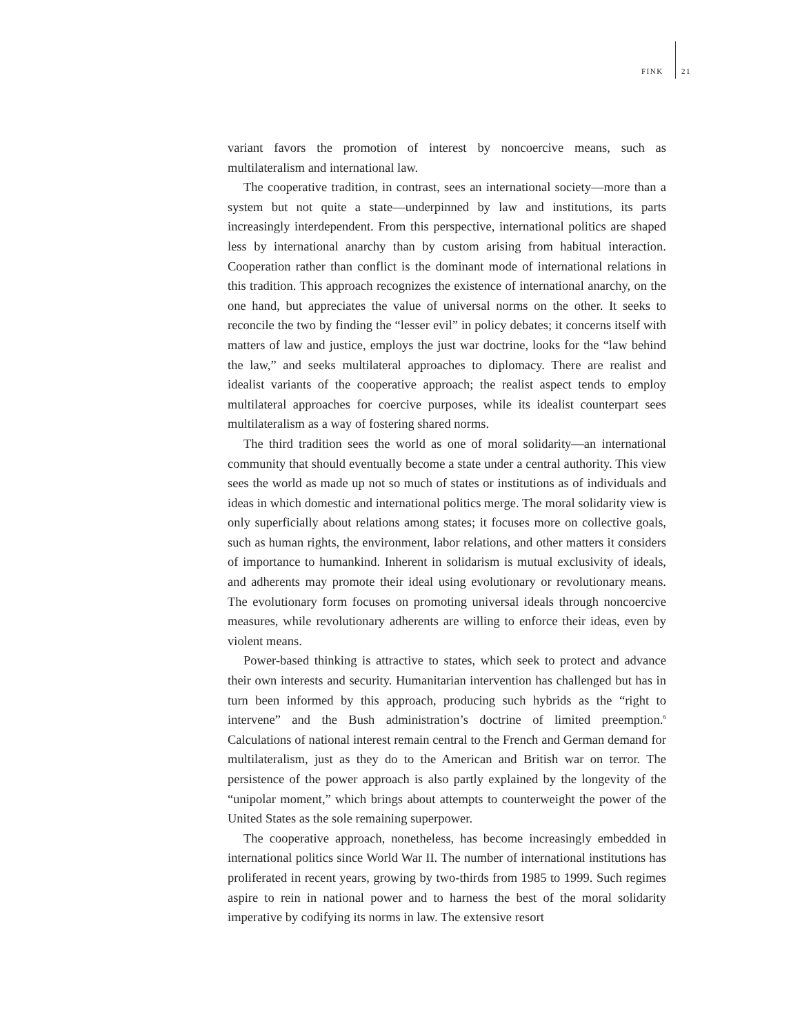FINK 21
variant favors the promotion of interest by noncoercive means, such as multilateralism and international law.
The cooperative tradition, in contrast, sees an international society—more than a system but not quite a state—underpinned by law and institutions, its parts increasingly interdependent. From this perspective, international politics are shaped less by international anarchy than by custom arising from habitual interaction. Cooperation rather than conflict is the dominant mode of international relations in this tradition. This approach recognizes the existence of international anarchy, on the one hand, but appreciates the value of universal norms on the other. It seeks to reconcile the two by finding the “lesser evil” in policy debates; it concerns itself with matters of law and justice, employs the just war doctrine, looks for the “law behind the law,” and seeks multilateral approaches to diplomacy. There are realist and idealist variants of the cooperative approach; the realist aspect tends to employ multilateral approaches for coercive purposes, while its idealist counterpart sees multilateralism as a way of fostering shared norms.
The third tradition sees the world as one of moral solidarity—an international community that should eventually become a state under a central authority. This view sees the world as made up not so much of states or institutions as of individuals and ideas in which domestic and international politics merge. The moral solidarity view is only superficially about relations among states; it focuses more on collective goals, such as human rights, the environment, labor relations, and other matters it considers of importance to humankind. Inherent in solidarism is mutual exclusivity of ideals, and adherents may promote their ideal using evolutionary or revolutionary means. The evolutionary form focuses on promoting universal ideals through noncoercive measures, while revolutionary adherents are willing to enforce their ideas, even by violent means.
Power-based thinking is attractive to states, which seek to protect and advance their own interests and security. Humanitarian intervention has challenged but has in turn been informed by this approach, producing such hybrids as the “right to intervene” and the Bush administration’s doctrine of limited preemption.<sup>6</sup> Calculations of national interest remain central to the French and German demand for multilateralism, just as they do to the American and British war on terror. The persistence of the power approach is also partly explained by the longevity of the “unipolar moment,” which brings about attempts to counterweight the power of the United States as the sole remaining superpower.
The cooperative approach, nonetheless, has become increasingly embedded in international politics since World War II. The number of international institutions has proliferated in recent years, growing by two-thirds from 1985 to 1999. Such regimes aspire to rein in national power and to harness the best of the moral solidarity imperative by codifying its norms in law. The extensive resort